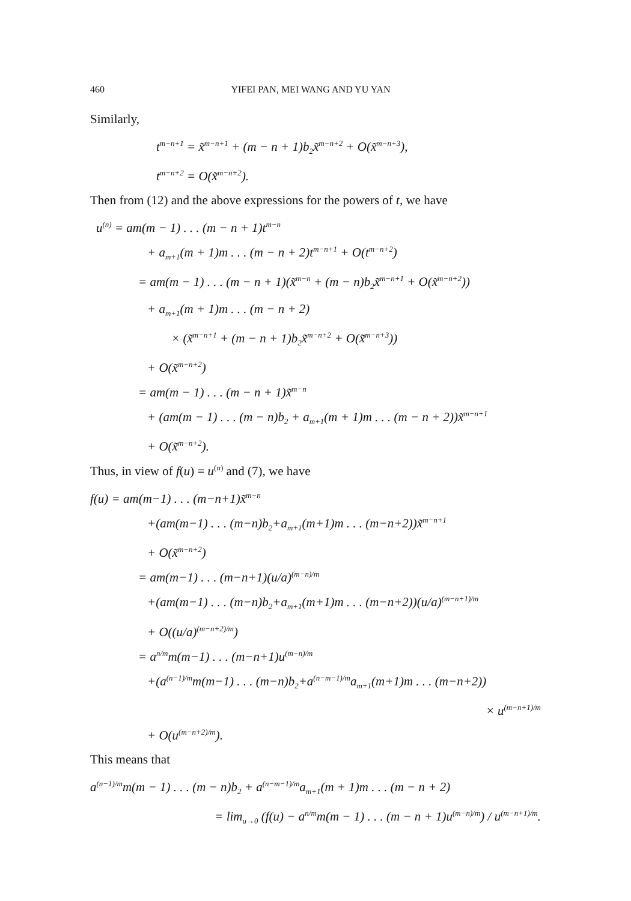460 YIFEI PAN, MEI WANG AND YU YAN
Similarly,
t<sup>m−n+1</sup> = x̃<sup>m−n+1</sup> + (m − n + 1)b<sub>2</sub>x̃<sup>m−n+2</sup> + O(x̃<sup>m−n+3</sup>),
t<sup>m−n+2</sup> = O(x̃<sup>m−n+2</sup>).
Then from (12) and the above expressions for the powers of t, we have
u<sup>(n)</sup> = am(m − 1) . . . (m − n + 1)t<sup>m−n</sup>
+ a<sub>m+1</sub>(m + 1)m . . . (m − n + 2)t<sup>m−n+1</sup> + O(t<sup>m−n+2</sup>)
= am(m − 1) . . . (m − n + 1)(x̃<sup>m−n</sup> + (m − n)b<sub>2</sub>x̃<sup>m−n+1</sup> + O(x̃<sup>m−n+2</sup>))
+ a<sub>m+1</sub>(m + 1)m . . . (m − n + 2)
× (x̃<sup>m−n+1</sup> + (m − n + 1)b<sub>2</sub>x̃<sup>m−n+2</sup> + O(x̃<sup>m−n+3</sup>))
+ O(x̃<sup>m−n+2</sup>)
= am(m − 1) . . . (m − n + 1)x̃<sup>m−n</sup>
+ (am(m − 1) . . . (m − n)b<sub>2</sub> + a<sub>m+1</sub>(m + 1)m . . . (m − n + 2))x̃<sup>m−n+1</sup>
+ O(x̃<sup>m−n+2</sup>).
Thus, in view of f(u) = u<sup>(n)</sup> and (7), we have
f(u) = am(m−1) . . . (m−n+1)x̃<sup>m−n</sup>
+(am(m−1) . . . (m−n)b<sub>2</sub>+a<sub>m+1</sub>(m+1)m . . . (m−n+2))x̃<sup>m−n+1</sup>
+ O(x̃<sup>m−n+2</sup>)
= am(m−1) . . . (m−n+1)(u/a)<sup>(m−n)/m</sup>
+(am(m−1) . . . (m−n)b<sub>2</sub>+a<sub>m+1</sub>(m+1)m . . . (m−n+2))(u/a)<sup>(m−n+1)/m</sup>
+ O((u/a)<sup>(m−n+2)/m</sup>)
= a<sup>n/m</sup>m(m−1) . . . (m−n+1)u<sup>(m−n)/m</sup>
+(a<sup>(n−1)/m</sup>m(m−1) . . . (m−n)b<sub>2</sub>+a<sup>(n−m−1)/m</sup>a<sub>m+1</sub>(m+1)m . . . (m−n+2))
× u<sup>(m−n+1)/m</sup>
+ O(u<sup>(m−n+2)/m</sup>).
This means that
a<sup>(n−1)/m</sup>m(m − 1) . . . (m − n)b<sub>2</sub> + a<sup>(n−m−1)/m</sup>a<sub>m+1</sub>(m + 1)m . . . (m − n + 2)
= lim<sub>u→0</sub> (f(u) − a<sup>n/m</sup>m(m − 1) . . . (m − n + 1)u<sup>(m−n)/m</sup>) / u<sup>(m−n+1)/m</sup>.